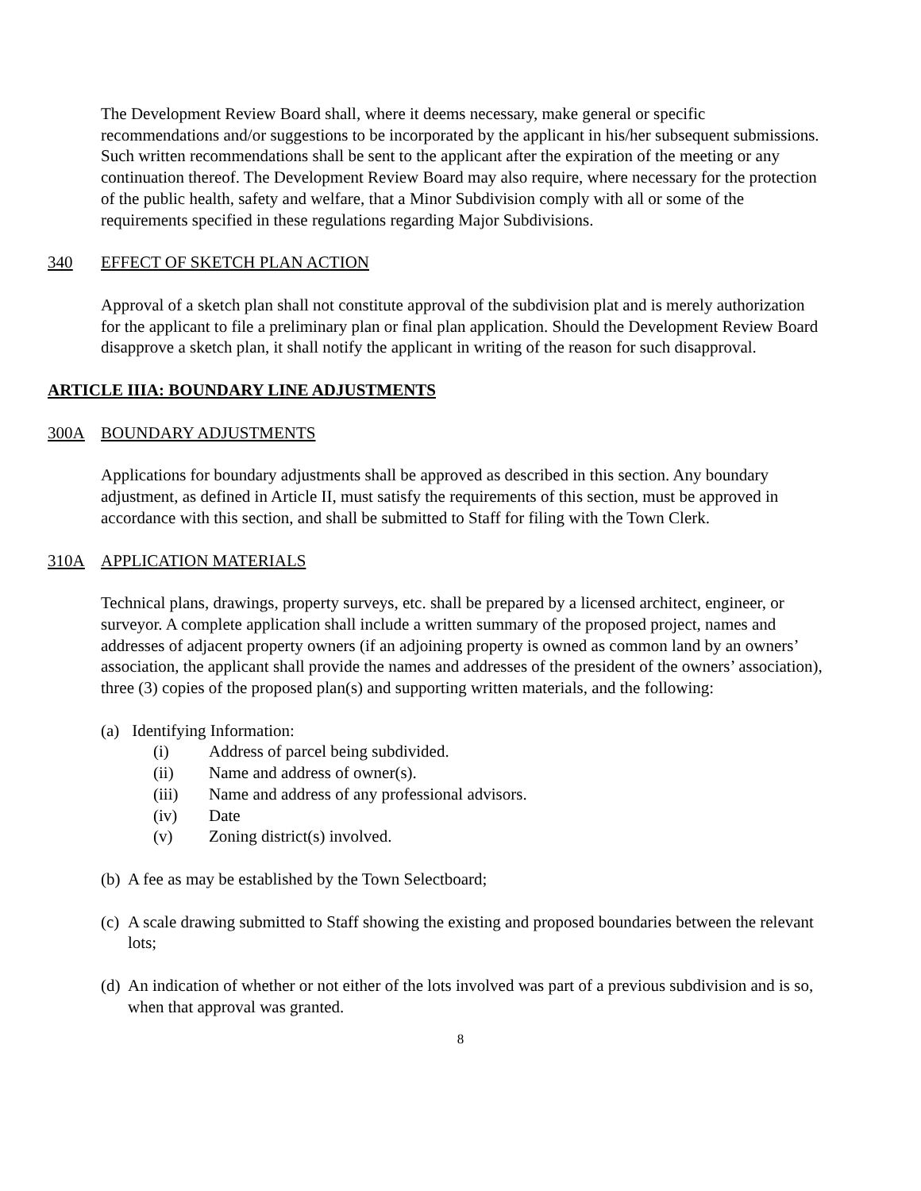The Development Review Board shall, where it deems necessary, make general or specific recommendations and/or suggestions to be incorporated by the applicant in his/her subsequent submissions. Such written recommendations shall be sent to the applicant after the expiration of the meeting or any continuation thereof. The Development Review Board may also require, where necessary for the protection of the public health, safety and welfare, that a Minor Subdivision comply with all or some of the requirements specified in these regulations regarding Major Subdivisions.
340 EFFECT OF SKETCH PLAN ACTION
Approval of a sketch plan shall not constitute approval of the subdivision plat and is merely authorization for the applicant to file a preliminary plan or final plan application. Should the Development Review Board disapprove a sketch plan, it shall notify the applicant in writing of the reason for such disapproval.
ARTICLE IIIA: BOUNDARY LINE ADJUSTMENTS
300A BOUNDARY ADJUSTMENTS
Applications for boundary adjustments shall be approved as described in this section. Any boundary adjustment, as defined in Article II, must satisfy the requirements of this section, must be approved in accordance with this section, and shall be submitted to Staff for filing with the Town Clerk.
310A APPLICATION MATERIALS
Technical plans, drawings, property surveys, etc. shall be prepared by a licensed architect, engineer, or surveyor. A complete application shall include a written summary of the proposed project, names and addresses of adjacent property owners (if an adjoining property is owned as common land by an owners’ association, the applicant shall provide the names and addresses of the president of the owners’ association), three (3) copies of the proposed plan(s) and supporting written materials, and the following:
(a) Identifying Information:
(i) Address of parcel being subdivided.
(ii) Name and address of owner(s).
(iii) Name and address of any professional advisors.
(iv) Date
(v) Zoning district(s) involved.
(b) A fee as may be established by the Town Selectboard;
(c) A scale drawing submitted to Staff showing the existing and proposed boundaries between the relevant lots;
(d) An indication of whether or not either of the lots involved was part of a previous subdivision and is so, when that approval was granted.
8